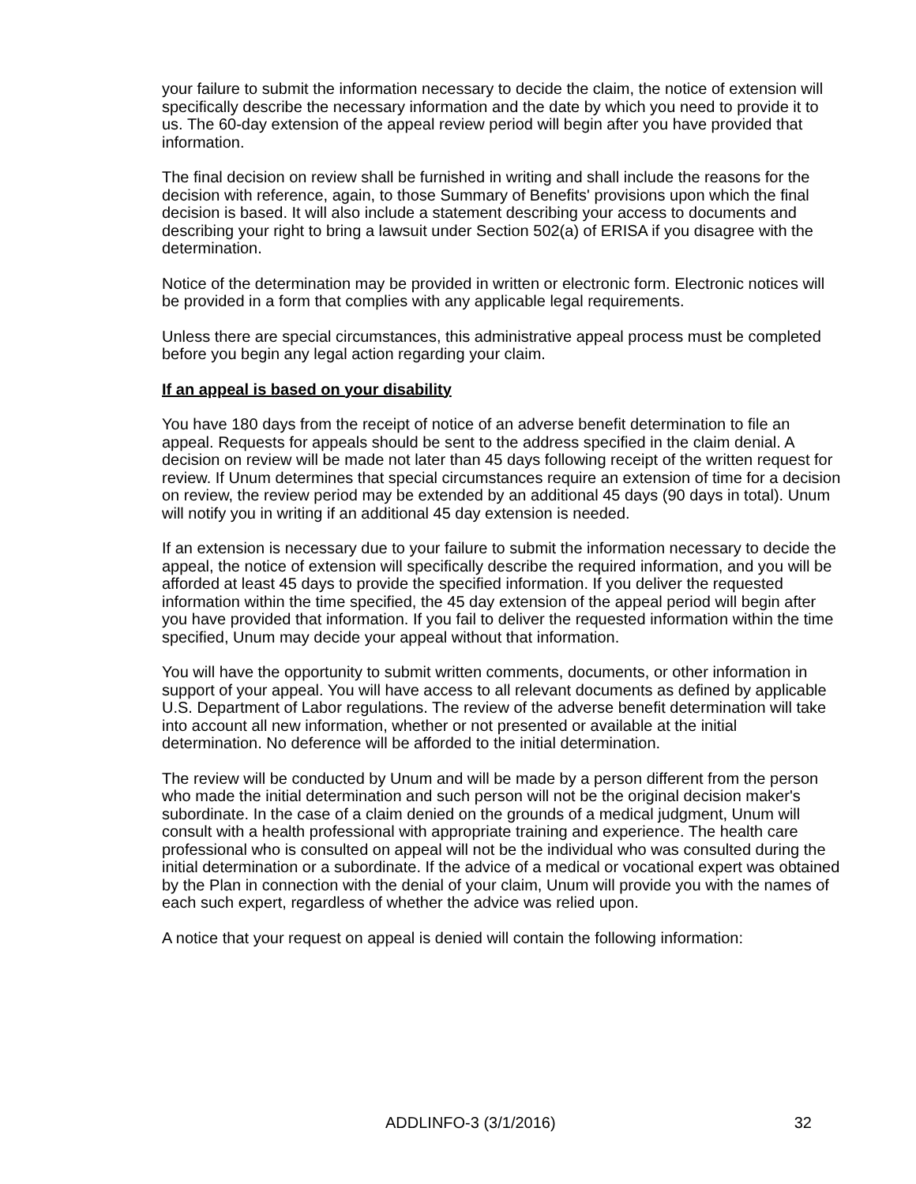your failure to submit the information necessary to decide the claim, the notice of extension will specifically describe the necessary information and the date by which you need to provide it to us. The 60-day extension of the appeal review period will begin after you have provided that information.
The final decision on review shall be furnished in writing and shall include the reasons for the decision with reference, again, to those Summary of Benefits' provisions upon which the final decision is based. It will also include a statement describing your access to documents and describing your right to bring a lawsuit under Section 502(a) of ERISA if you disagree with the determination.
Notice of the determination may be provided in written or electronic form. Electronic notices will be provided in a form that complies with any applicable legal requirements.
Unless there are special circumstances, this administrative appeal process must be completed before you begin any legal action regarding your claim.
If an appeal is based on your disability
You have 180 days from the receipt of notice of an adverse benefit determination to file an appeal. Requests for appeals should be sent to the address specified in the claim denial. A decision on review will be made not later than 45 days following receipt of the written request for review. If Unum determines that special circumstances require an extension of time for a decision on review, the review period may be extended by an additional 45 days (90 days in total). Unum will notify you in writing if an additional 45 day extension is needed.
If an extension is necessary due to your failure to submit the information necessary to decide the appeal, the notice of extension will specifically describe the required information, and you will be afforded at least 45 days to provide the specified information. If you deliver the requested information within the time specified, the 45 day extension of the appeal period will begin after you have provided that information. If you fail to deliver the requested information within the time specified, Unum may decide your appeal without that information.
You will have the opportunity to submit written comments, documents, or other information in support of your appeal. You will have access to all relevant documents as defined by applicable U.S. Department of Labor regulations. The review of the adverse benefit determination will take into account all new information, whether or not presented or available at the initial determination. No deference will be afforded to the initial determination.
The review will be conducted by Unum and will be made by a person different from the person who made the initial determination and such person will not be the original decision maker's subordinate. In the case of a claim denied on the grounds of a medical judgment, Unum will consult with a health professional with appropriate training and experience. The health care professional who is consulted on appeal will not be the individual who was consulted during the initial determination or a subordinate. If the advice of a medical or vocational expert was obtained by the Plan in connection with the denial of your claim, Unum will provide you with the names of each such expert, regardless of whether the advice was relied upon.
A notice that your request on appeal is denied will contain the following information:
ADDLINFO-3 (3/1/2016) 32